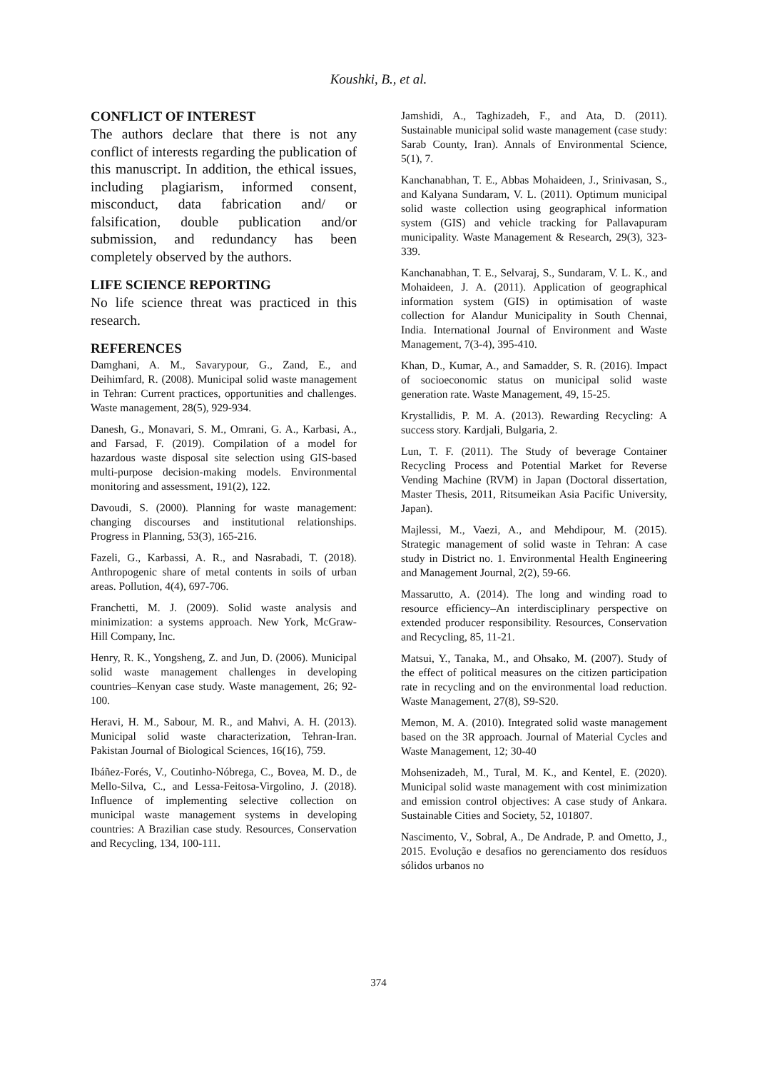Koushki, B., et al.
CONFLICT OF INTEREST
The authors declare that there is not any conflict of interests regarding the publication of this manuscript. In addition, the ethical issues, including plagiarism, informed consent, misconduct, data fabrication and/ or falsification, double publication and/or submission, and redundancy has been completely observed by the authors.
LIFE SCIENCE REPORTING
No life science threat was practiced in this research.
REFERENCES
Damghani, A. M., Savarypour, G., Zand, E., and Deihimfard, R. (2008). Municipal solid waste management in Tehran: Current practices, opportunities and challenges. Waste management, 28(5), 929-934.
Danesh, G., Monavari, S. M., Omrani, G. A., Karbasi, A., and Farsad, F. (2019). Compilation of a model for hazardous waste disposal site selection using GIS-based multi-purpose decision-making models. Environmental monitoring and assessment, 191(2), 122.
Davoudi, S. (2000). Planning for waste management: changing discourses and institutional relationships. Progress in Planning, 53(3), 165-216.
Fazeli, G., Karbassi, A. R., and Nasrabadi, T. (2018). Anthropogenic share of metal contents in soils of urban areas. Pollution, 4(4), 697-706.
Franchetti, M. J. (2009). Solid waste analysis and minimization: a systems approach. New York, McGraw-Hill Company, Inc.
Henry, R. K., Yongsheng, Z. and Jun, D. (2006). Municipal solid waste management challenges in developing countries–Kenyan case study. Waste management, 26; 92-100.
Heravi, H. M., Sabour, M. R., and Mahvi, A. H. (2013). Municipal solid waste characterization, Tehran-Iran. Pakistan Journal of Biological Sciences, 16(16), 759.
Ibáñez-Forés, V., Coutinho-Nóbrega, C., Bovea, M. D., de Mello-Silva, C., and Lessa-Feitosa-Virgolino, J. (2018). Influence of implementing selective collection on municipal waste management systems in developing countries: A Brazilian case study. Resources, Conservation and Recycling, 134, 100-111.
Jamshidi, A., Taghizadeh, F., and Ata, D. (2011). Sustainable municipal solid waste management (case study: Sarab County, Iran). Annals of Environmental Science, 5(1), 7.
Kanchanabhan, T. E., Abbas Mohaideen, J., Srinivasan, S., and Kalyana Sundaram, V. L. (2011). Optimum municipal solid waste collection using geographical information system (GIS) and vehicle tracking for Pallavapuram municipality. Waste Management & Research, 29(3), 323-339.
Kanchanabhan, T. E., Selvaraj, S., Sundaram, V. L. K., and Mohaideen, J. A. (2011). Application of geographical information system (GIS) in optimisation of waste collection for Alandur Municipality in South Chennai, India. International Journal of Environment and Waste Management, 7(3-4), 395-410.
Khan, D., Kumar, A., and Samadder, S. R. (2016). Impact of socioeconomic status on municipal solid waste generation rate. Waste Management, 49, 15-25.
Krystallidis, P. M. A. (2013). Rewarding Recycling: A success story. Kardjali, Bulgaria, 2.
Lun, T. F. (2011). The Study of beverage Container Recycling Process and Potential Market for Reverse Vending Machine (RVM) in Japan (Doctoral dissertation, Master Thesis, 2011, Ritsumeikan Asia Pacific University, Japan).
Majlessi, M., Vaezi, A., and Mehdipour, M. (2015). Strategic management of solid waste in Tehran: A case study in District no. 1. Environmental Health Engineering and Management Journal, 2(2), 59-66.
Massarutto, A. (2014). The long and winding road to resource efficiency–An interdisciplinary perspective on extended producer responsibility. Resources, Conservation and Recycling, 85, 11-21.
Matsui, Y., Tanaka, M., and Ohsako, M. (2007). Study of the effect of political measures on the citizen participation rate in recycling and on the environmental load reduction. Waste Management, 27(8), S9-S20.
Memon, M. A. (2010). Integrated solid waste management based on the 3R approach. Journal of Material Cycles and Waste Management, 12; 30-40
Mohsenizadeh, M., Tural, M. K., and Kentel, E. (2020). Municipal solid waste management with cost minimization and emission control objectives: A case study of Ankara. Sustainable Cities and Society, 52, 101807.
Nascimento, V., Sobral, A., De Andrade, P. and Ometto, J., 2015. Evolução e desafios no gerenciamento dos resíduos sólidos urbanos no
374